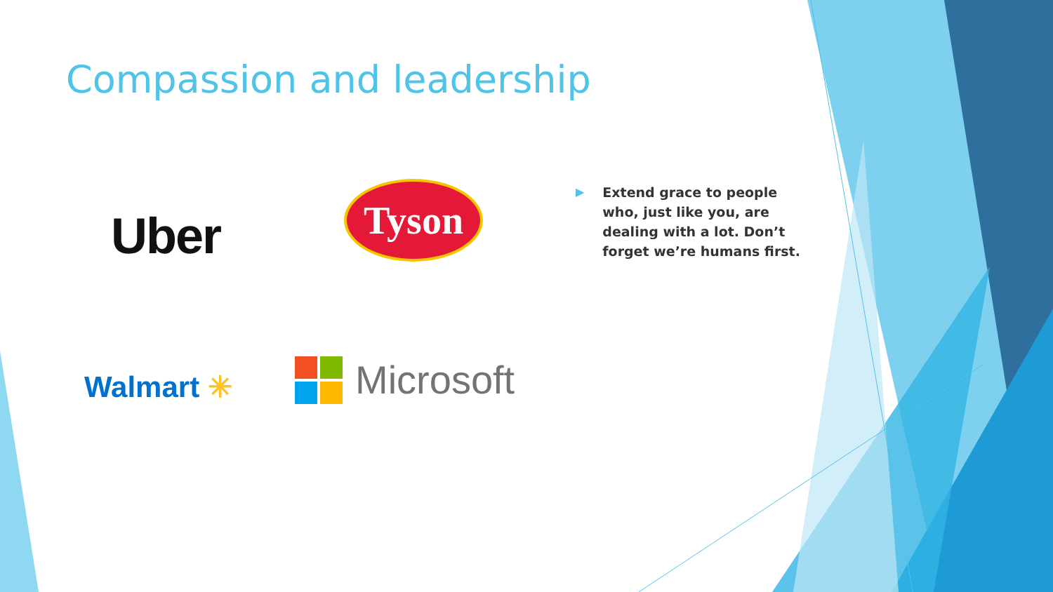Compassion and leadership
Uber
Tyson
Walmart ✳
Microsoft
▶ Extend grace to people who, just like you, are dealing with a lot. Don’t forget we’re humans first.